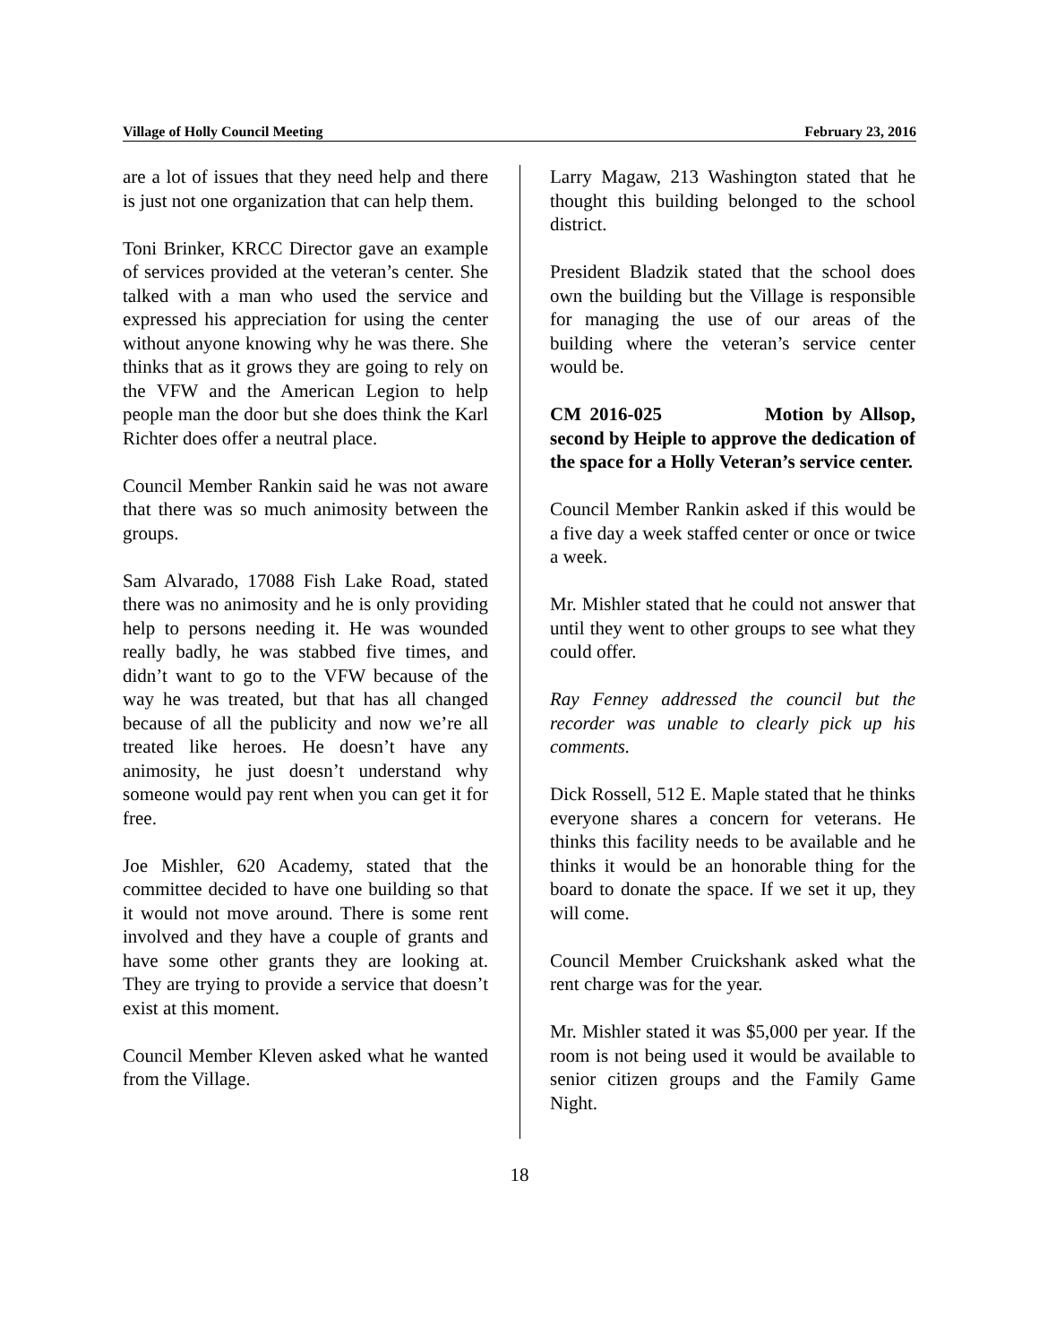Village of Holly Council Meeting February 23, 2016
are a lot of issues that they need help and there is just not one organization that can help them.
Toni Brinker, KRCC Director gave an example of services provided at the veteran’s center. She talked with a man who used the service and expressed his appreciation for using the center without anyone knowing why he was there. She thinks that as it grows they are going to rely on the VFW and the American Legion to help people man the door but she does think the Karl Richter does offer a neutral place.
Council Member Rankin said he was not aware that there was so much animosity between the groups.
Sam Alvarado, 17088 Fish Lake Road, stated there was no animosity and he is only providing help to persons needing it. He was wounded really badly, he was stabbed five times, and didn’t want to go to the VFW because of the way he was treated, but that has all changed because of all the publicity and now we’re all treated like heroes. He doesn’t have any animosity, he just doesn’t understand why someone would pay rent when you can get it for free.
Joe Mishler, 620 Academy, stated that the committee decided to have one building so that it would not move around. There is some rent involved and they have a couple of grants and have some other grants they are looking at. They are trying to provide a service that doesn’t exist at this moment.
Council Member Kleven asked what he wanted from the Village.
Larry Magaw, 213 Washington stated that he thought this building belonged to the school district.
President Bladzik stated that the school does own the building but the Village is responsible for managing the use of our areas of the building where the veteran’s service center would be.
CM 2016-025 Motion by Allsop, second by Heiple to approve the dedication of the space for a Holly Veteran’s service center.
Council Member Rankin asked if this would be a five day a week staffed center or once or twice a week.
Mr. Mishler stated that he could not answer that until they went to other groups to see what they could offer.
Ray Fenney addressed the council but the recorder was unable to clearly pick up his comments.
Dick Rossell, 512 E. Maple stated that he thinks everyone shares a concern for veterans. He thinks this facility needs to be available and he thinks it would be an honorable thing for the board to donate the space. If we set it up, they will come.
Council Member Cruickshank asked what the rent charge was for the year.
Mr. Mishler stated it was $5,000 per year. If the room is not being used it would be available to senior citizen groups and the Family Game Night.
18